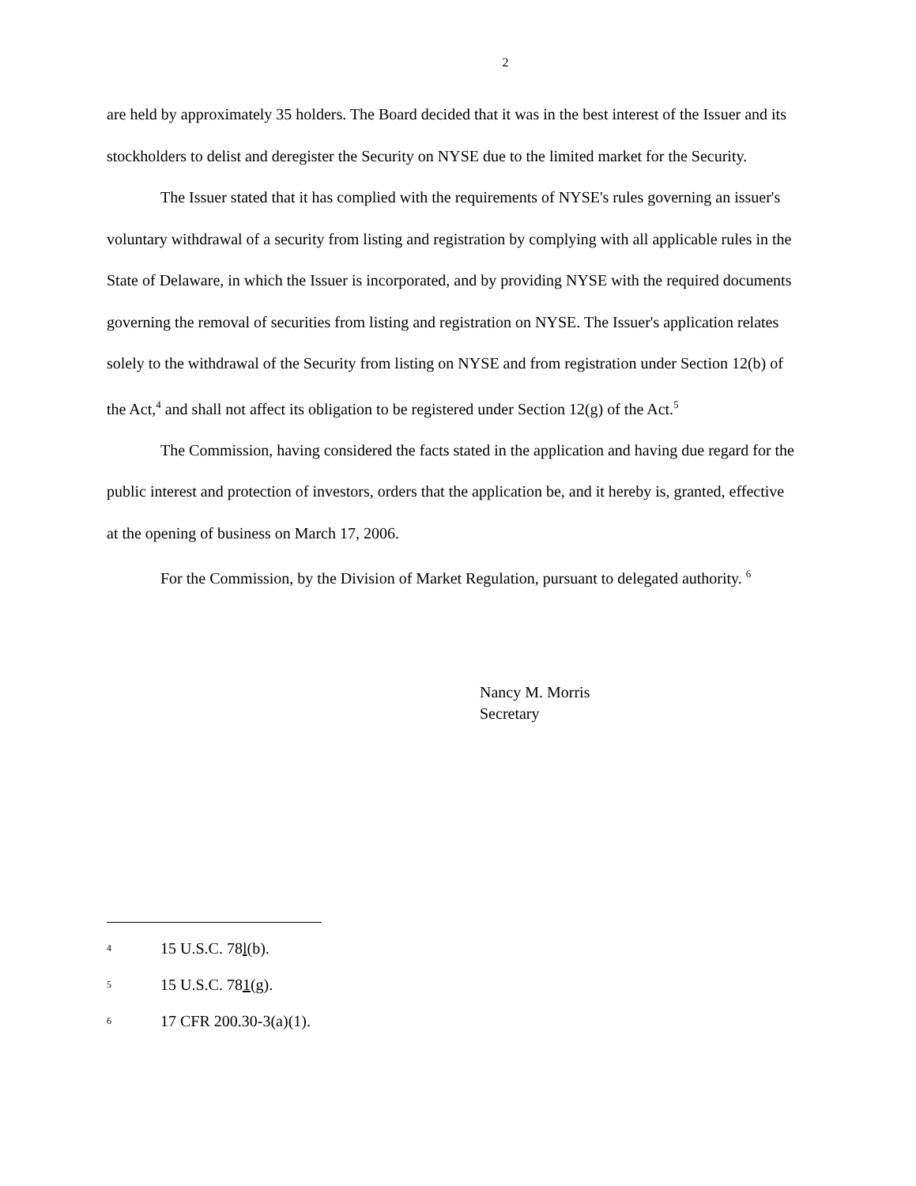2
are held by approximately 35 holders. The Board decided that it was in the best interest of the Issuer and its stockholders to delist and deregister the Security on NYSE due to the limited market for the Security.
The Issuer stated that it has complied with the requirements of NYSE's rules governing an issuer's voluntary withdrawal of a security from listing and registration by complying with all applicable rules in the State of Delaware, in which the Issuer is incorporated, and by providing NYSE with the required documents governing the removal of securities from listing and registration on NYSE. The Issuer's application relates solely to the withdrawal of the Security from listing on NYSE and from registration under Section 12(b) of the Act,<sup>4</sup> and shall not affect its obligation to be registered under Section 12(g) of the Act.<sup>5</sup>
The Commission, having considered the facts stated in the application and having due regard for the public interest and protection of investors, orders that the application be, and it hereby is, granted, effective at the opening of business on March 17, 2006.
For the Commission, by the Division of Market Regulation, pursuant to delegated authority. <sup>6</sup>
Nancy M. Morris
Secretary
<sup>4</sup> 15 U.S.C. 78l(b).
<sup>5</sup> 15 U.S.C. 781(g).
<sup>6</sup> 17 CFR 200.30-3(a)(1).